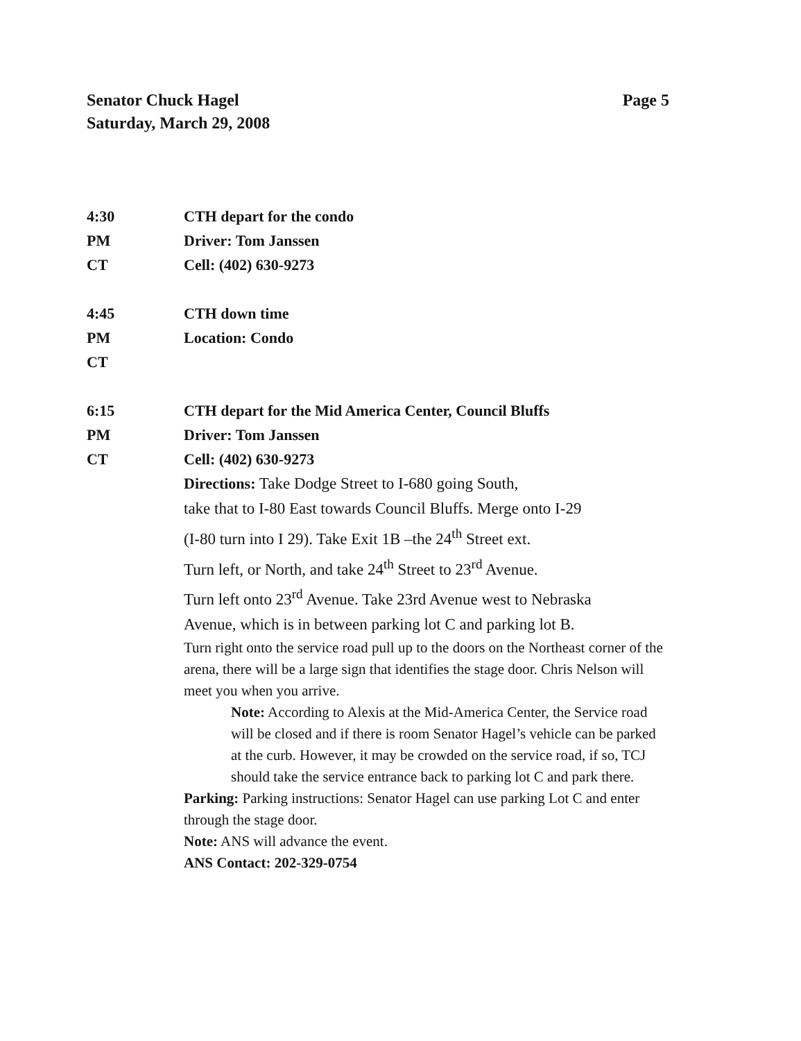Senator Chuck Hagel
Saturday, March 29, 2008
Page 5
4:30
PM
CT
CTH depart for the condo
Driver: Tom Janssen
Cell: (402) 630-9273
4:45
PM
CT
CTH down time
Location: Condo
6:15
PM
CT
CTH depart for the Mid America Center, Council Bluffs
Driver: Tom Janssen
Cell: (402) 630-9273
Directions: Take Dodge Street to I-680 going South,
take that to I-80 East towards Council Bluffs. Merge onto I-29
(I-80 turn into I 29). Take Exit 1B –the 24<sup>th</sup> Street ext.
Turn left, or North, and take 24<sup>th</sup> Street to 23<sup>rd</sup> Avenue.
Turn left onto 23<sup>rd</sup> Avenue. Take 23rd Avenue west to Nebraska
Avenue, which is in between parking lot C and parking lot B.
Turn right onto the service road pull up to the doors on the Northeast corner of the arena, there will be a large sign that identifies the stage door. Chris Nelson will meet you when you arrive.
Note: According to Alexis at the Mid-America Center, the Service road will be closed and if there is room Senator Hagel’s vehicle can be parked at the curb. However, it may be crowded on the service road, if so, TCJ should take the service entrance back to parking lot C and park there.
Parking: Parking instructions: Senator Hagel can use parking Lot C and enter through the stage door.
Note: ANS will advance the event.
ANS Contact: 202-329-0754